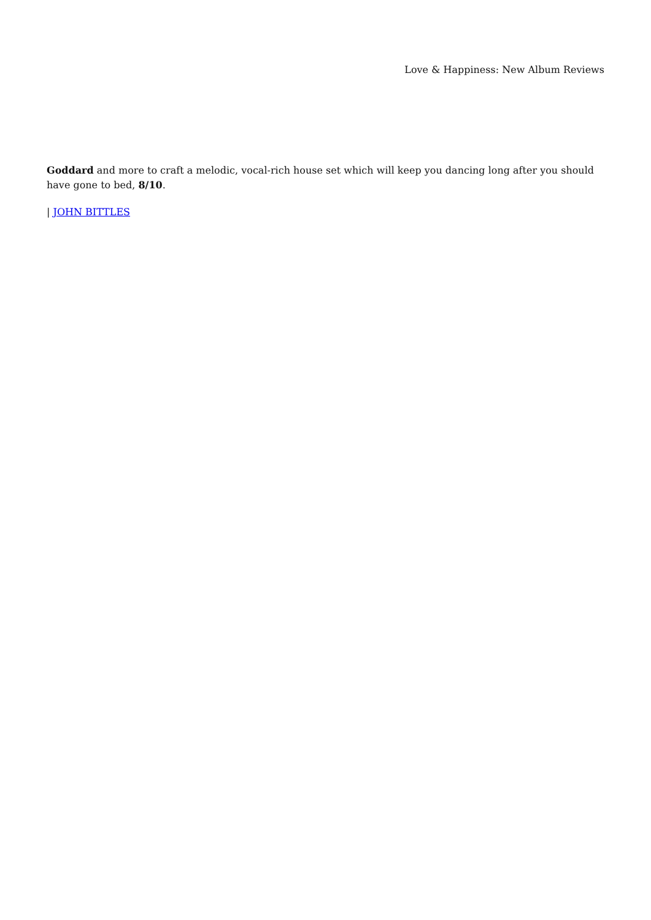Love & Happiness: New Album Reviews
Goddard and more to craft a melodic, vocal-rich house set which will keep you dancing long after you should have gone to bed, 8/10.
| JOHN BITTLES